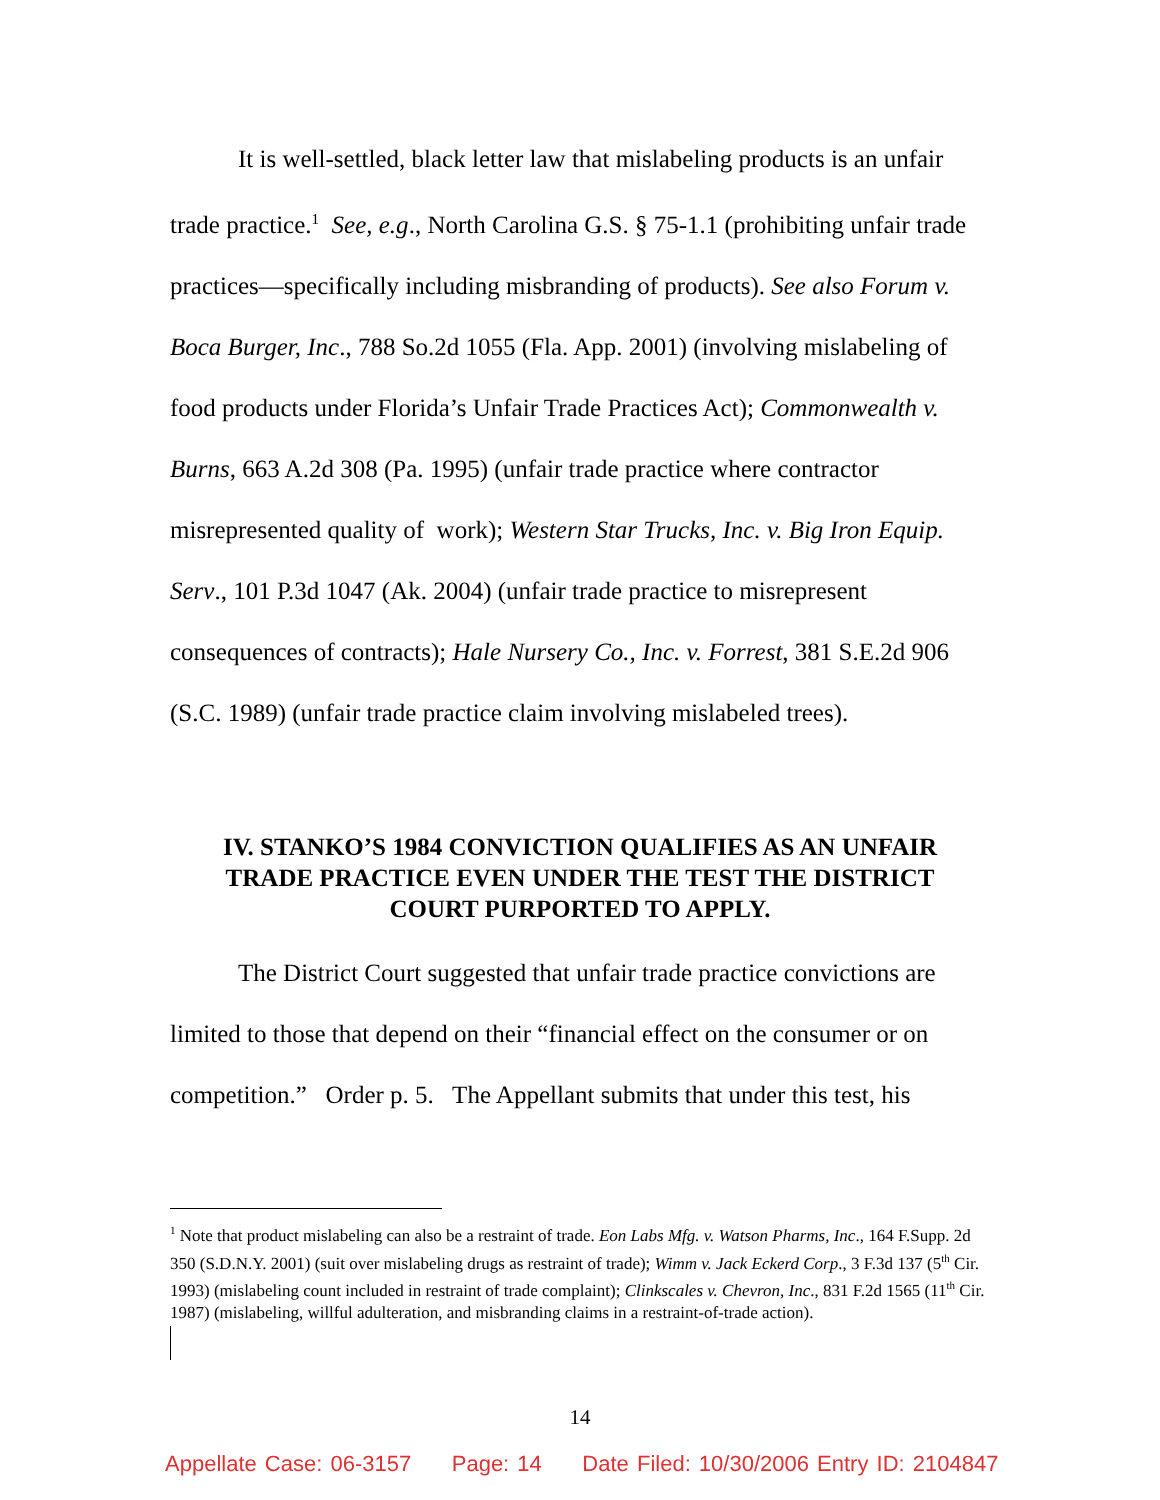It is well-settled, black letter law that mislabeling products is an unfair trade practice.<sup>1</sup> See, e.g., North Carolina G.S. § 75-1.1 (prohibiting unfair trade practices—specifically including misbranding of products). See also Forum v. Boca Burger, Inc., 788 So.2d 1055 (Fla. App. 2001) (involving mislabeling of food products under Florida’s Unfair Trade Practices Act); Commonwealth v. Burns, 663 A.2d 308 (Pa. 1995) (unfair trade practice where contractor misrepresented quality of work); Western Star Trucks, Inc. v. Big Iron Equip. Serv., 101 P.3d 1047 (Ak. 2004) (unfair trade practice to misrepresent consequences of contracts); Hale Nursery Co., Inc. v. Forrest, 381 S.E.2d 906 (S.C. 1989) (unfair trade practice claim involving mislabeled trees).
IV. STANKO’S 1984 CONVICTION QUALIFIES AS AN UNFAIR TRADE PRACTICE EVEN UNDER THE TEST THE DISTRICT COURT PURPORTED TO APPLY.
The District Court suggested that unfair trade practice convictions are limited to those that depend on their “financial effect on the consumer or on competition.” Order p. 5. The Appellant submits that under this test, his
<sup>1</sup> Note that product mislabeling can also be a restraint of trade. Eon Labs Mfg. v. Watson Pharms, Inc., 164 F.Supp. 2d 350 (S.D.N.Y. 2001) (suit over mislabeling drugs as restraint of trade); Wimm v. Jack Eckerd Corp., 3 F.3d 137 (5<sup>th</sup> Cir. 1993) (mislabeling count included in restraint of trade complaint); Clinkscales v. Chevron, Inc., 831 F.2d 1565 (11<sup>th</sup> Cir. 1987) (mislabeling, willful adulteration, and misbranding claims in a restraint-of-trade action).
14
Appellate Case: 06-3157 Page: 14 Date Filed: 10/30/2006 Entry ID: 2104847